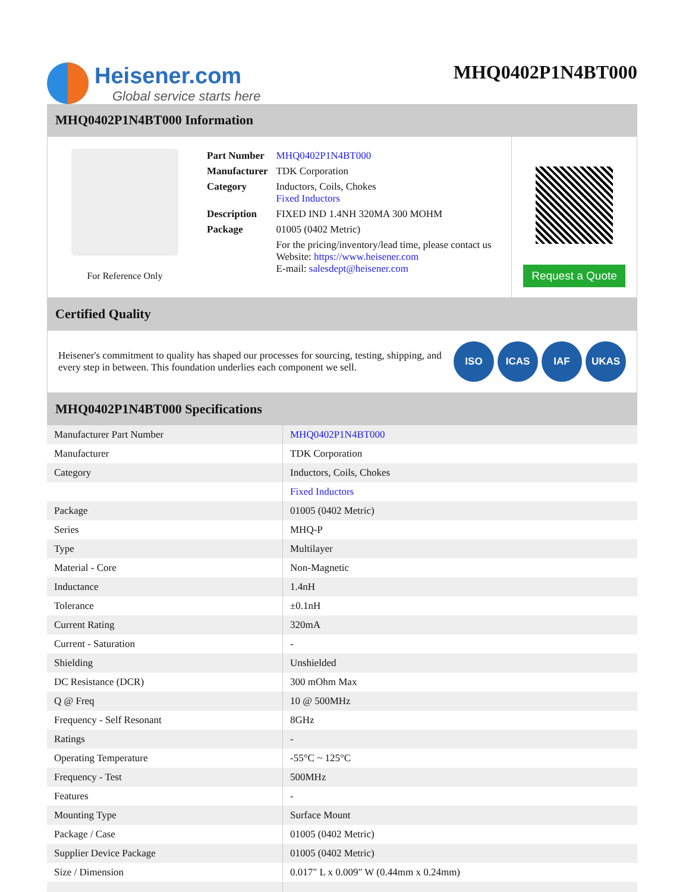Heisener.com
Global service starts here
MHQ0402P1N4BT000
MHQ0402P1N4BT000 Information
For Reference Only
| Part Number | MHQ0402P1N4BT000 |
| Manufacturer | TDK Corporation |
| Category | Inductors, Coils, Chokes Fixed Inductors |
| Description | FIXED IND 1.4NH 320MA 300 MOHM |
| Package | 01005 (0402 Metric) |
| | For the pricing/inventory/lead time, please contact us Website: https://www.heisener.com E-mail: salesdept@heisener.com |
Request a Quote
Certified Quality
Heisener's commitment to quality has shaped our processes for sourcing, testing, shipping, and every step in between. This foundation underlies each component we sell.
ISO ICAS IAF UKAS
MHQ0402P1N4BT000 Specifications
| Manufacturer Part Number | MHQ0402P1N4BT000 |
| Manufacturer | TDK Corporation |
| Category | Inductors, Coils, Chokes |
| | Fixed Inductors |
| Package | 01005 (0402 Metric) |
| Series | MHQ-P |
| Type | Multilayer |
| Material - Core | Non-Magnetic |
| Inductance | 1.4nH |
| Tolerance | ±0.1nH |
| Current Rating | 320mA |
| Current - Saturation | - |
| Shielding | Unshielded |
| DC Resistance (DCR) | 300 mOhm Max |
| Q @ Freq | 10 @ 500MHz |
| Frequency - Self Resonant | 8GHz |
| Ratings | - |
| Operating Temperature | -55°C ~ 125°C |
| Frequency - Test | 500MHz |
| Features | - |
| Mounting Type | Surface Mount |
| Package / Case | 01005 (0402 Metric) |
| Supplier Device Package | 01005 (0402 Metric) |
| Size / Dimension | 0.017" L x 0.009" W (0.44mm x 0.24mm) |